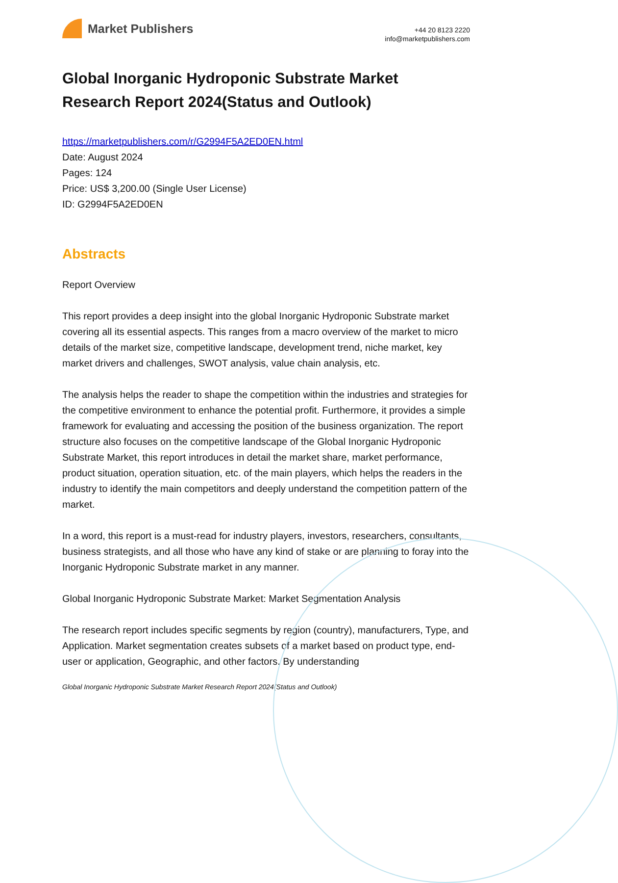Market Publishers
+44 20 8123 2220
info@marketpublishers.com
Global Inorganic Hydroponic Substrate Market Research Report 2024(Status and Outlook)
https://marketpublishers.com/r/G2994F5A2ED0EN.html
Date: August 2024
Pages: 124
Price: US$ 3,200.00 (Single User License)
ID: G2994F5A2ED0EN
Abstracts
Report Overview
This report provides a deep insight into the global Inorganic Hydroponic Substrate market covering all its essential aspects. This ranges from a macro overview of the market to micro details of the market size, competitive landscape, development trend, niche market, key market drivers and challenges, SWOT analysis, value chain analysis, etc.
The analysis helps the reader to shape the competition within the industries and strategies for the competitive environment to enhance the potential profit. Furthermore, it provides a simple framework for evaluating and accessing the position of the business organization. The report structure also focuses on the competitive landscape of the Global Inorganic Hydroponic Substrate Market, this report introduces in detail the market share, market performance, product situation, operation situation, etc. of the main players, which helps the readers in the industry to identify the main competitors and deeply understand the competition pattern of the market.
In a word, this report is a must-read for industry players, investors, researchers, consultants, business strategists, and all those who have any kind of stake or are planning to foray into the Inorganic Hydroponic Substrate market in any manner.
Global Inorganic Hydroponic Substrate Market: Market Segmentation Analysis
The research report includes specific segments by region (country), manufacturers, Type, and Application. Market segmentation creates subsets of a market based on product type, end-user or application, Geographic, and other factors. By understanding
Global Inorganic Hydroponic Substrate Market Research Report 2024(Status and Outlook)